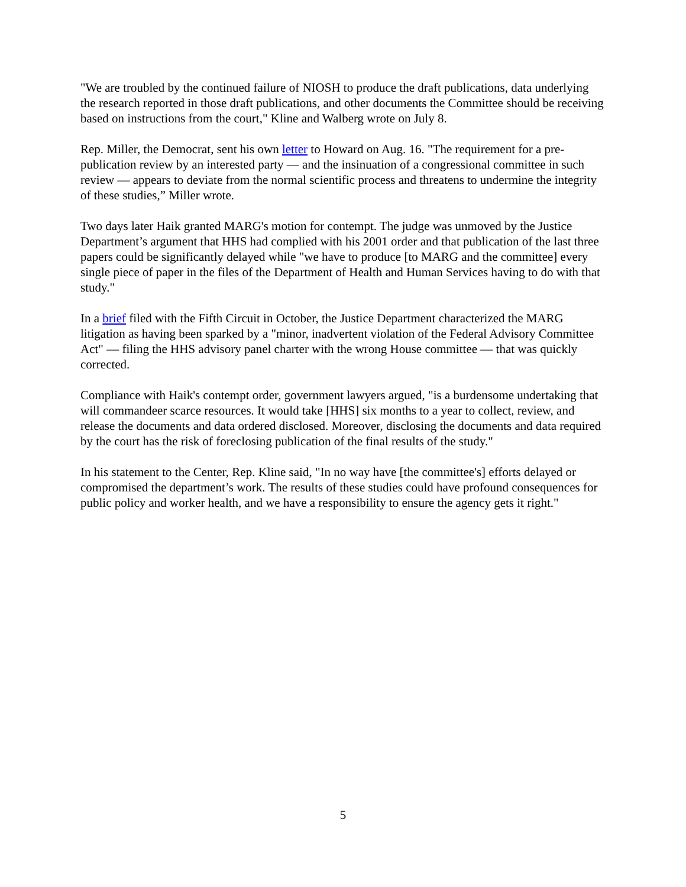"We are troubled by the continued failure of NIOSH to produce the draft publications, data underlying the research reported in those draft publications, and other documents the Committee should be receiving based on instructions from the court," Kline and Walberg wrote on July 8.
Rep. Miller, the Democrat, sent his own letter to Howard on Aug. 16. "The requirement for a pre-publication review by an interested party — and the insinuation of a congressional committee in such review — appears to deviate from the normal scientific process and threatens to undermine the integrity of these studies,” Miller wrote.
Two days later Haik granted MARG's motion for contempt. The judge was unmoved by the Justice Department’s argument that HHS had complied with his 2001 order and that publication of the last three papers could be significantly delayed while "we have to produce [to MARG and the committee] every single piece of paper in the files of the Department of Health and Human Services having to do with that study."
In a brief filed with the Fifth Circuit in October, the Justice Department characterized the MARG litigation as having been sparked by a "minor, inadvertent violation of the Federal Advisory Committee Act" — filing the HHS advisory panel charter with the wrong House committee — that was quickly corrected.
Compliance with Haik's contempt order, government lawyers argued, "is a burdensome undertaking that will commandeer scarce resources. It would take [HHS] six months to a year to collect, review, and release the documents and data ordered disclosed. Moreover, disclosing the documents and data required by the court has the risk of foreclosing publication of the final results of the study."
In his statement to the Center, Rep. Kline said, "In no way have [the committee's] efforts delayed or compromised the department’s work. The results of these studies could have profound consequences for public policy and worker health, and we have a responsibility to ensure the agency gets it right."
5